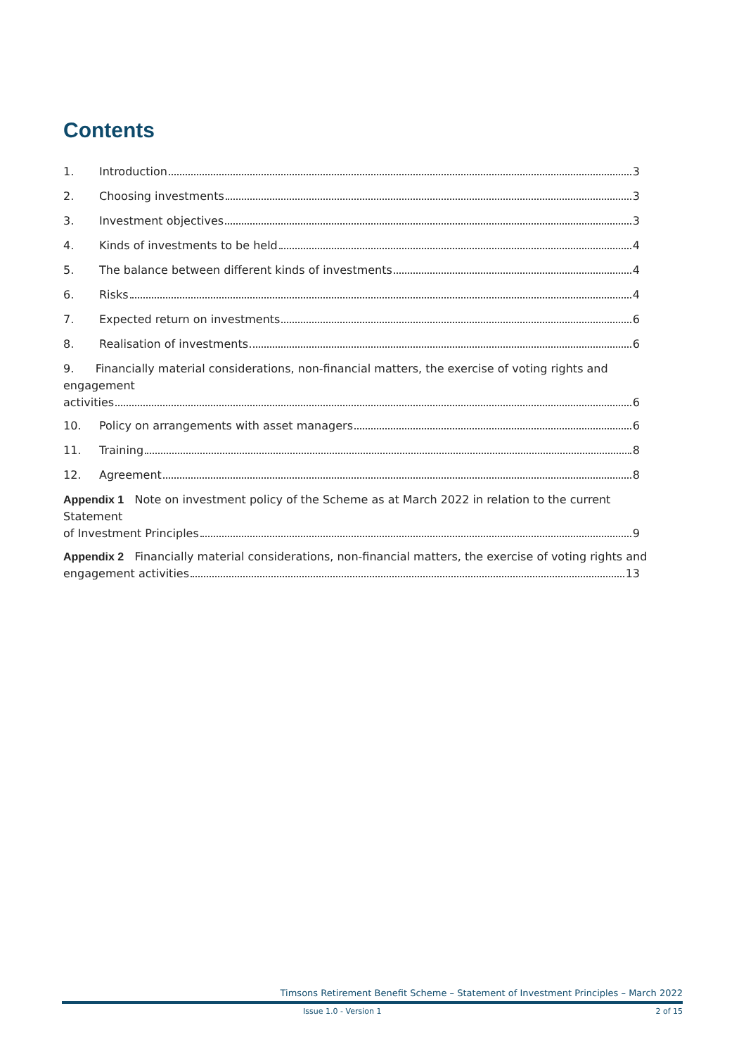Contents
1. Introduction 3
2. Choosing investments 3
3. Investment objectives 3
4. Kinds of investments to be held 4
5. The balance between different kinds of investments 4
6. Risks 4
7. Expected return on investments 6
8. Realisation of investments 6
9. Financially material considerations, non-financial matters, the exercise of voting rights and engagement
activities 6
10. Policy on arrangements with asset managers 6
11. Training 8
12. Agreement 8
Appendix 1 Note on investment policy of the Scheme as at March 2022 in relation to the current Statement
of Investment Principles 9
Appendix 2 Financially material considerations, non-financial matters, the exercise of voting rights and
engagement activities 13
Timsons Retirement Benefit Scheme – Statement of Investment Principles – March 2022
Issue 1.0 - Version 1 2 of 15